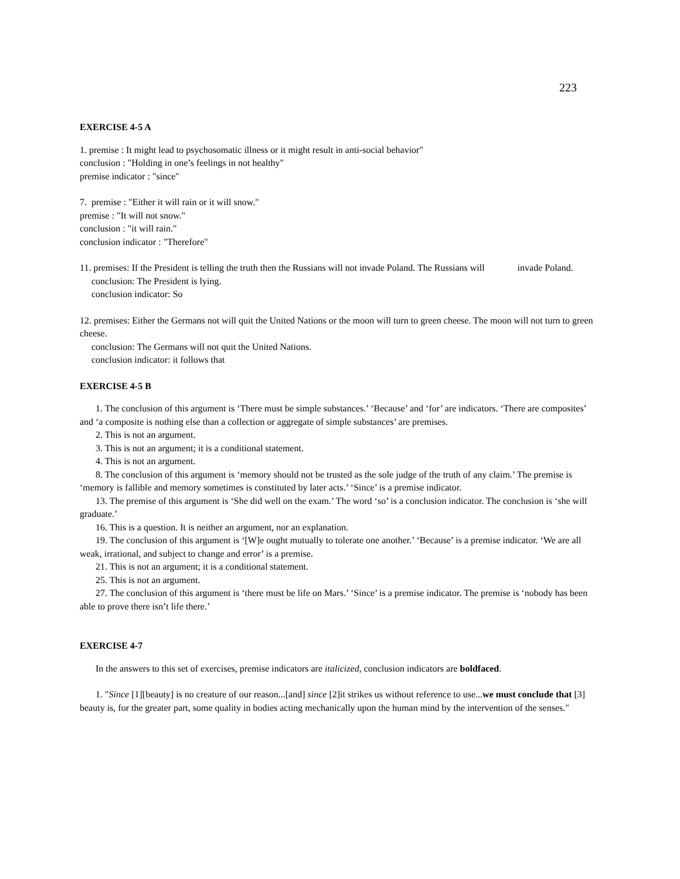223
EXERCISE 4-5 A
1. premise : It might lead to psychosomatic illness or it might result in anti-social behavior"
conclusion : "Holding in one’s feelings in not healthy"
premise indicator : "since"
7. premise : "Either it will rain or it will snow."
premise : "It will not snow."
conclusion : "it will rain."
conclusion indicator : "Therefore"
11. premises: If the President is telling the truth then the Russians will not invade Poland. The Russians will invade Poland.
conclusion: The President is lying.
conclusion indicator: So
12. premises: Either the Germans not will quit the United Nations or the moon will turn to green cheese. The moon will not turn to green cheese.
conclusion: The Germans will not quit the United Nations.
conclusion indicator: it follows that
EXERCISE 4-5 B
1. The conclusion of this argument is ‘There must be simple substances.’ ‘Because’ and ‘for’ are indicators. ‘There are composites’ and ‘a composite is nothing else than a collection or aggregate of simple substances’ are premises.
2. This is not an argument.
3. This is not an argument; it is a conditional statement.
4. This is not an argument.
8. The conclusion of this argument is ‘memory should not be trusted as the sole judge of the truth of any claim.’ The premise is ‘memory is fallible and memory sometimes is constituted by later acts.’ ‘Since’ is a premise indicator.
13. The premise of this argument is ‘She did well on the exam.’ The word ‘so’ is a conclusion indicator. The conclusion is ‘she will graduate.’
16. This is a question. It is neither an argument, nor an explanation.
19. The conclusion of this argument is ‘[W]e ought mutually to tolerate one another.’ ‘Because’ is a premise indicator. ‘We are all weak, irrational, and subject to change and error’ is a premise.
21. This is not an argument; it is a conditional statement.
25. This is not an argument.
27. The conclusion of this argument is ‘there must be life on Mars.’ ‘Since’ is a premise indicator. The premise is ‘nobody has been able to prove there isn’t life there.’
EXERCISE 4-7
In the answers to this set of exercises, premise indicators are italicized, conclusion indicators are boldfaced.
1. "Since [1][beauty] is no creature of our reason...[and] since [2]it strikes us without reference to use...we must conclude that [3] beauty is, for the greater part, some quality in bodies acting mechanically upon the human mind by the intervention of the senses."